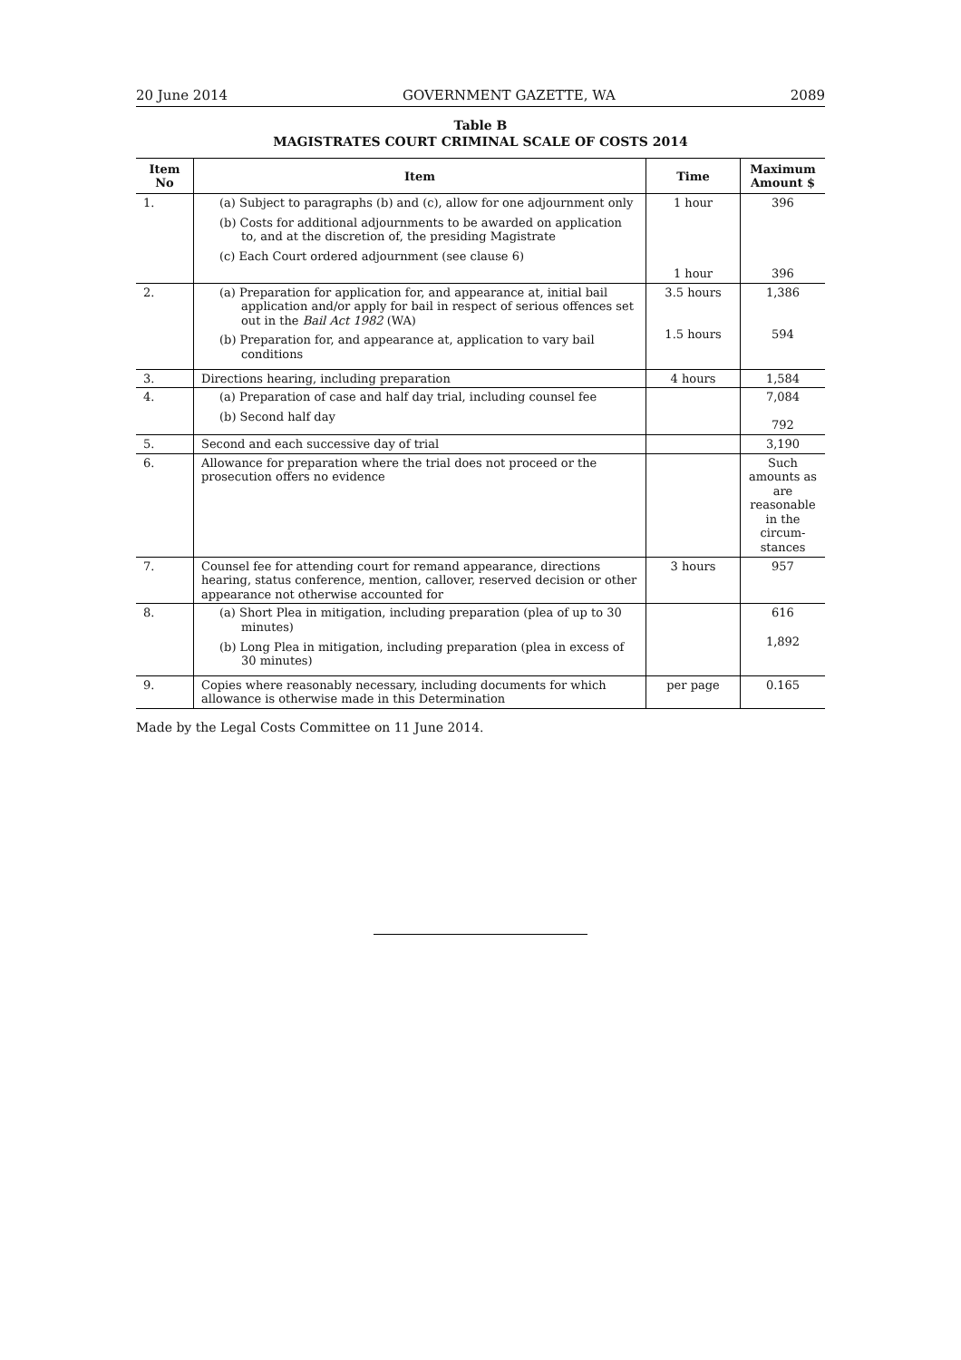20 June 2014 GOVERNMENT GAZETTE, WA 2089
Table B
MAGISTRATES COURT CRIMINAL SCALE OF COSTS 2014
| Item No | Item | Time | Maximum Amount $ |
| --- | --- | --- | --- |
| 1. | (a) Subject to paragraphs (b) and (c), allow for one adjournment only (b) Costs for additional adjournments to be awarded on application to, and at the discretion of, the presiding Magistrate (c) Each Court ordered adjournment (see clause 6) | 1 hour 1 hour | 396 396 |
| 2. | (a) Preparation for application for, and appearance at, initial bail application and/or apply for bail in respect of serious offences set out in the Bail Act 1982 (WA) (b) Preparation for, and appearance at, application to vary bail conditions | 3.5 hours 1.5 hours | 1,386 594 |
| 3. | Directions hearing, including preparation | 4 hours | 1,584 |
| 4. | (a) Preparation of case and half day trial, including counsel fee (b) Second half day | | 7,084 792 |
| 5. | Second and each successive day of trial | | 3,190 |
| 6. | Allowance for preparation where the trial does not proceed or the prosecution offers no evidence | | Such amounts as are reasonable in the circum-stances |
| 7. | Counsel fee for attending court for remand appearance, directions hearing, status conference, mention, callover, reserved decision or other appearance not otherwise accounted for | 3 hours | 957 |
| 8. | (a) Short Plea in mitigation, including preparation (plea of up to 30 minutes) (b) Long Plea in mitigation, including preparation (plea in excess of 30 minutes) | | 616 1,892 |
| 9. | Copies where reasonably necessary, including documents for which allowance is otherwise made in this Determination | per page | 0.165 |
Made by the Legal Costs Committee on 11 June 2014.